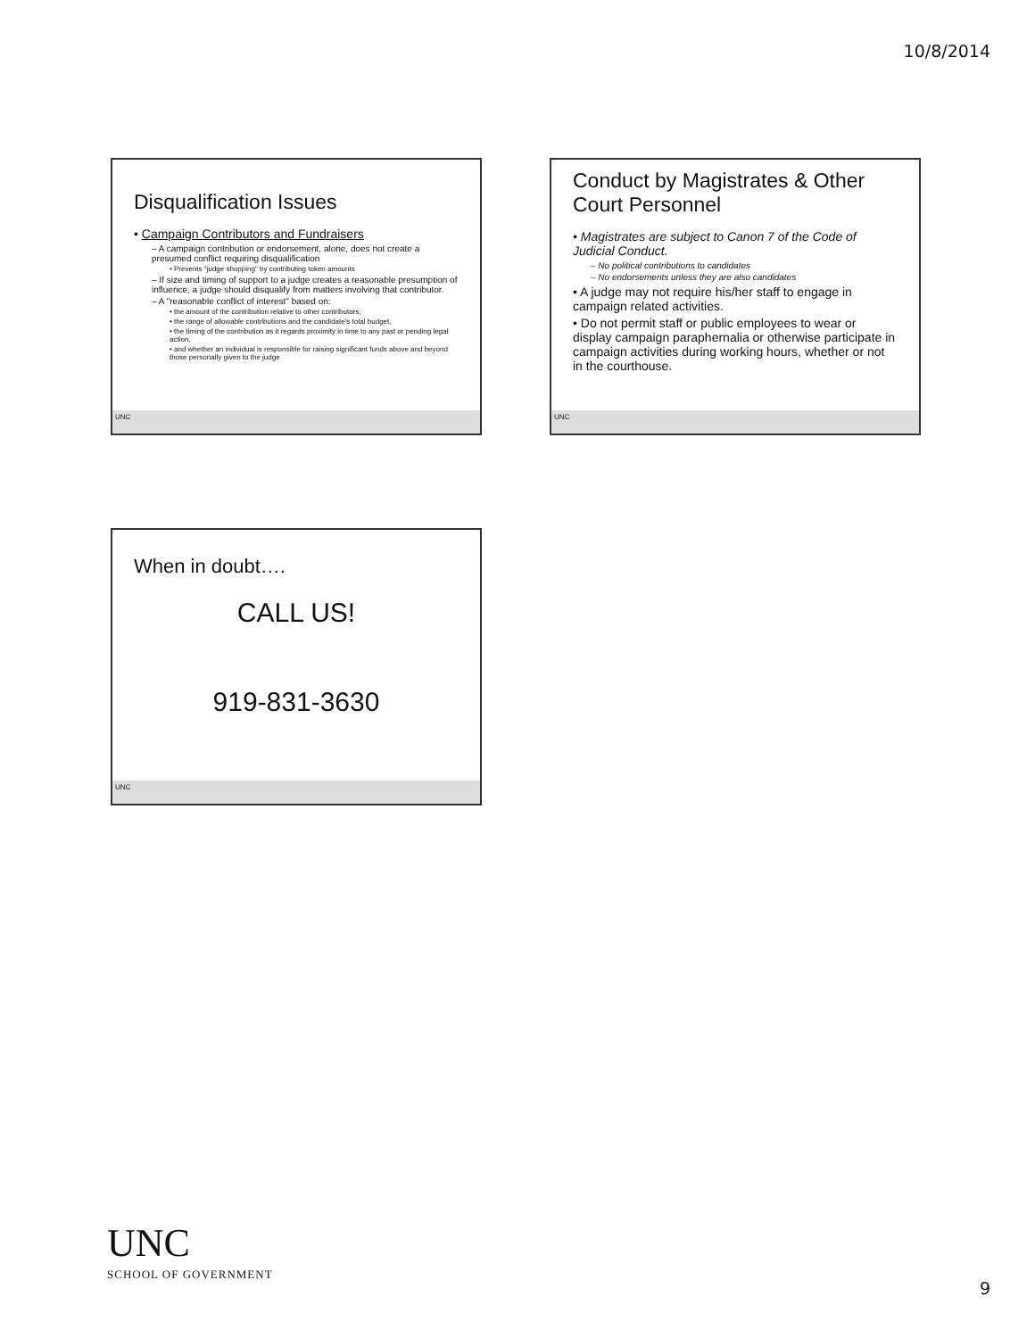10/8/2014
Disqualification Issues
• Campaign Contributors and Fundraisers
– A campaign contribution or endorsement, alone, does not create a presumed conflict requiring disqualification
• Prevents "judge shopping" by contributing token amounts
– If size and timing of support to a judge creates a reasonable presumption of influence, a judge should disqualify from matters involving that contributor.
– A "reasonable conflict of interest" based on:
• the amount of the contribution relative to other contributors,
• the range of allowable contributions and the candidate's total budget,
• the timing of the contribution as it regards proximity in time to any past or pending legal action,
• and whether an individual is responsible for raising significant funds above and beyond those personally given to the judge
UNC
Conduct by Magistrates & Other Court Personnel
• Magistrates are subject to Canon 7 of the Code of Judicial Conduct.
– No political contributions to candidates
– No endorsements unless they are also candidates
• A judge may not require his/her staff to engage in campaign related activities.
• Do not permit staff or public employees to wear or display campaign paraphernalia or otherwise participate in campaign activities during working hours, whether or not in the courthouse.
UNC
When in doubt….
CALL US!
919-831-3630
UNC
UNC
SCHOOL OF GOVERNMENT
9